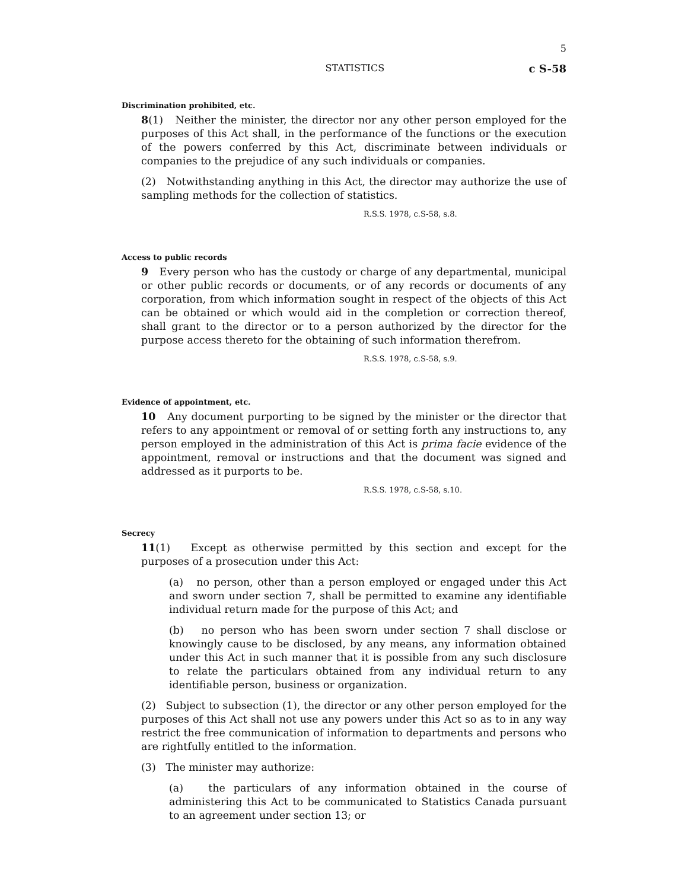5
STATISTICS c S-58
Discrimination prohibited, etc.
8(1) Neither the minister, the director nor any other person employed for the purposes of this Act shall, in the performance of the functions or the execution of the powers conferred by this Act, discriminate between individuals or companies to the prejudice of any such individuals or companies.
(2) Notwithstanding anything in this Act, the director may authorize the use of sampling methods for the collection of statistics.
R.S.S. 1978, c.S-58, s.8.
Access to public records
9 Every person who has the custody or charge of any departmental, municipal or other public records or documents, or of any records or documents of any corporation, from which information sought in respect of the objects of this Act can be obtained or which would aid in the completion or correction thereof, shall grant to the director or to a person authorized by the director for the purpose access thereto for the obtaining of such information therefrom.
R.S.S. 1978, c.S-58, s.9.
Evidence of appointment, etc.
10 Any document purporting to be signed by the minister or the director that refers to any appointment or removal of or setting forth any instructions to, any person employed in the administration of this Act is prima facie evidence of the appointment, removal or instructions and that the document was signed and addressed as it purports to be.
R.S.S. 1978, c.S-58, s.10.
Secrecy
11(1) Except as otherwise permitted by this section and except for the purposes of a prosecution under this Act:
(a) no person, other than a person employed or engaged under this Act and sworn under section 7, shall be permitted to examine any identifiable individual return made for the purpose of this Act; and
(b) no person who has been sworn under section 7 shall disclose or knowingly cause to be disclosed, by any means, any information obtained under this Act in such manner that it is possible from any such disclosure to relate the particulars obtained from any individual return to any identifiable person, business or organization.
(2) Subject to subsection (1), the director or any other person employed for the purposes of this Act shall not use any powers under this Act so as to in any way restrict the free communication of information to departments and persons who are rightfully entitled to the information.
(3) The minister may authorize:
(a) the particulars of any information obtained in the course of administering this Act to be communicated to Statistics Canada pursuant to an agreement under section 13; or